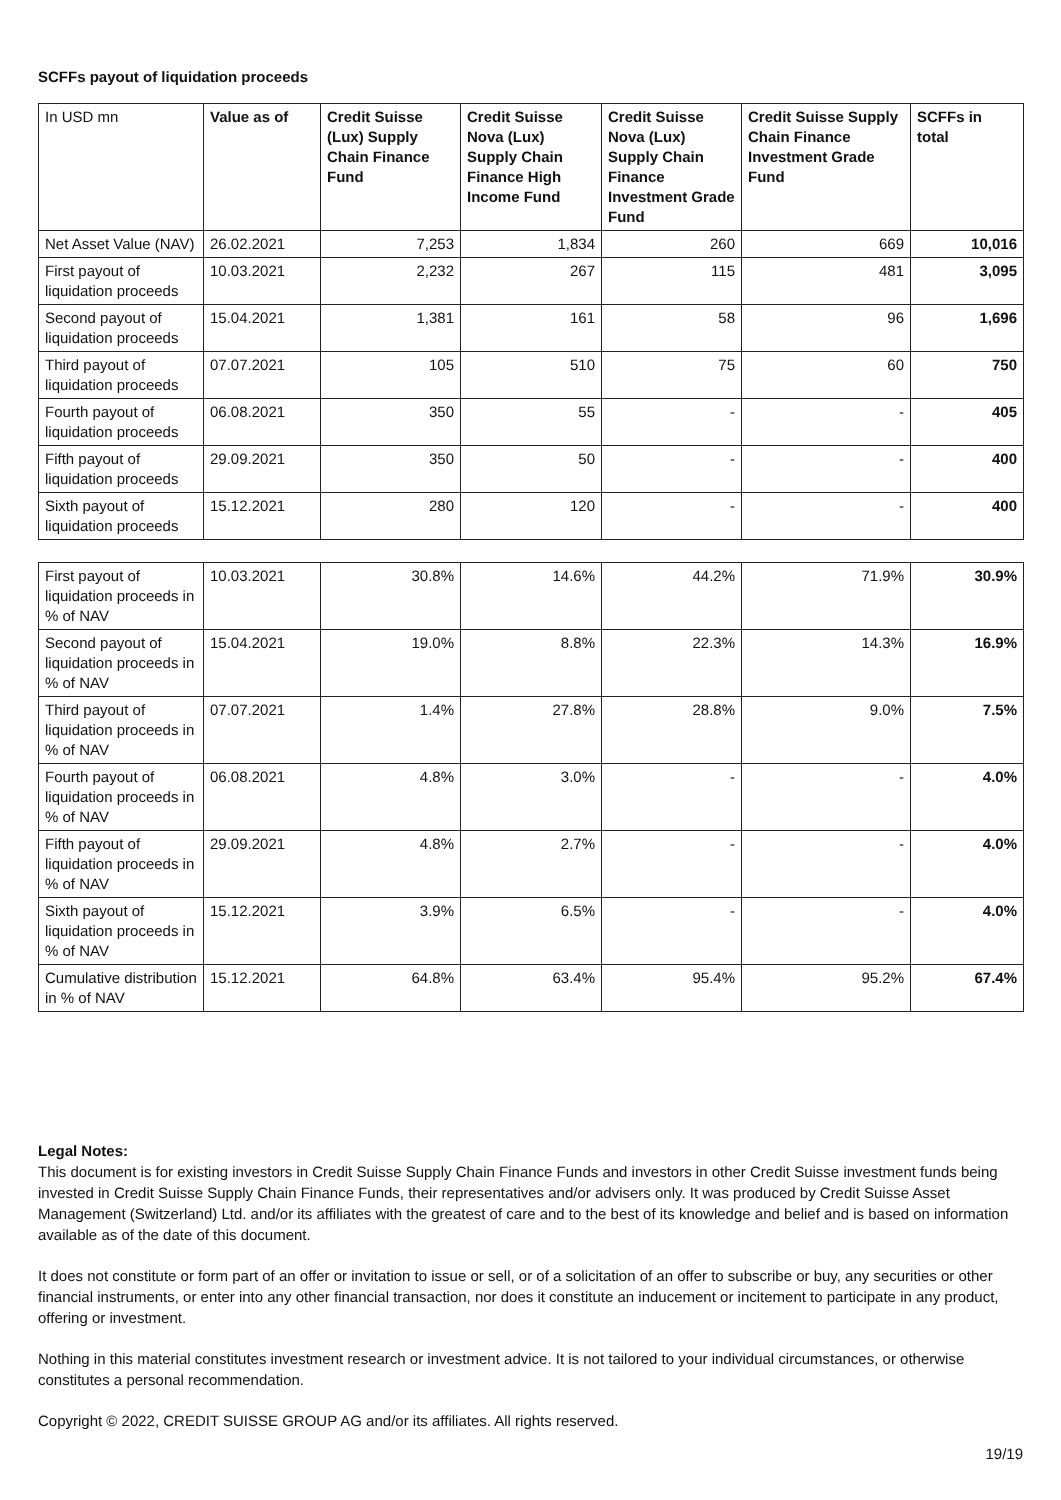SCFFs payout of liquidation proceeds
| In USD mn | Value as of | Credit Suisse (Lux) Supply Chain Finance Fund | Credit Suisse Nova (Lux) Supply Chain Finance High Income Fund | Credit Suisse Nova (Lux) Supply Chain Finance Investment Grade Fund | Credit Suisse Supply Chain Finance Investment Grade Fund | SCFFs in total |
| --- | --- | --- | --- | --- | --- | --- |
| Net Asset Value (NAV) | 26.02.2021 | 7,253 | 1,834 | 260 | 669 | 10,016 |
| First payout of liquidation proceeds | 10.03.2021 | 2,232 | 267 | 115 | 481 | 3,095 |
| Second payout of liquidation proceeds | 15.04.2021 | 1,381 | 161 | 58 | 96 | 1,696 |
| Third payout of liquidation proceeds | 07.07.2021 | 105 | 510 | 75 | 60 | 750 |
| Fourth payout of liquidation proceeds | 06.08.2021 | 350 | 55 | - | - | 405 |
| Fifth payout of liquidation proceeds | 29.09.2021 | 350 | 50 | - | - | 400 |
| Sixth payout of liquidation proceeds | 15.12.2021 | 280 | 120 | - | - | 400 |
| First payout of liquidation proceeds in % of NAV | 10.03.2021 | 30.8% | 14.6% | 44.2% | 71.9% | 30.9% |
| Second payout of liquidation proceeds in % of NAV | 15.04.2021 | 19.0% | 8.8% | 22.3% | 14.3% | 16.9% |
| Third payout of liquidation proceeds in % of NAV | 07.07.2021 | 1.4% | 27.8% | 28.8% | 9.0% | 7.5% |
| Fourth payout of liquidation proceeds in % of NAV | 06.08.2021 | 4.8% | 3.0% | - | - | 4.0% |
| Fifth payout of liquidation proceeds in % of NAV | 29.09.2021 | 4.8% | 2.7% | - | - | 4.0% |
| Sixth payout of liquidation proceeds in % of NAV | 15.12.2021 | 3.9% | 6.5% | - | - | 4.0% |
| Cumulative distribution in % of NAV | 15.12.2021 | 64.8% | 63.4% | 95.4% | 95.2% | 67.4% |
Legal Notes:
This document is for existing investors in Credit Suisse Supply Chain Finance Funds and investors in other Credit Suisse investment funds being invested in Credit Suisse Supply Chain Finance Funds, their representatives and/or advisers only. It was produced by Credit Suisse Asset Management (Switzerland) Ltd. and/or its affiliates with the greatest of care and to the best of its knowledge and belief and is based on information available as of the date of this document.
It does not constitute or form part of an offer or invitation to issue or sell, or of a solicitation of an offer to subscribe or buy, any securities or other financial instruments, or enter into any other financial transaction, nor does it constitute an inducement or incitement to participate in any product, offering or investment.
Nothing in this material constitutes investment research or investment advice. It is not tailored to your individual circumstances, or otherwise constitutes a personal recommendation.
Copyright © 2022, CREDIT SUISSE GROUP AG and/or its affiliates. All rights reserved.
19/19